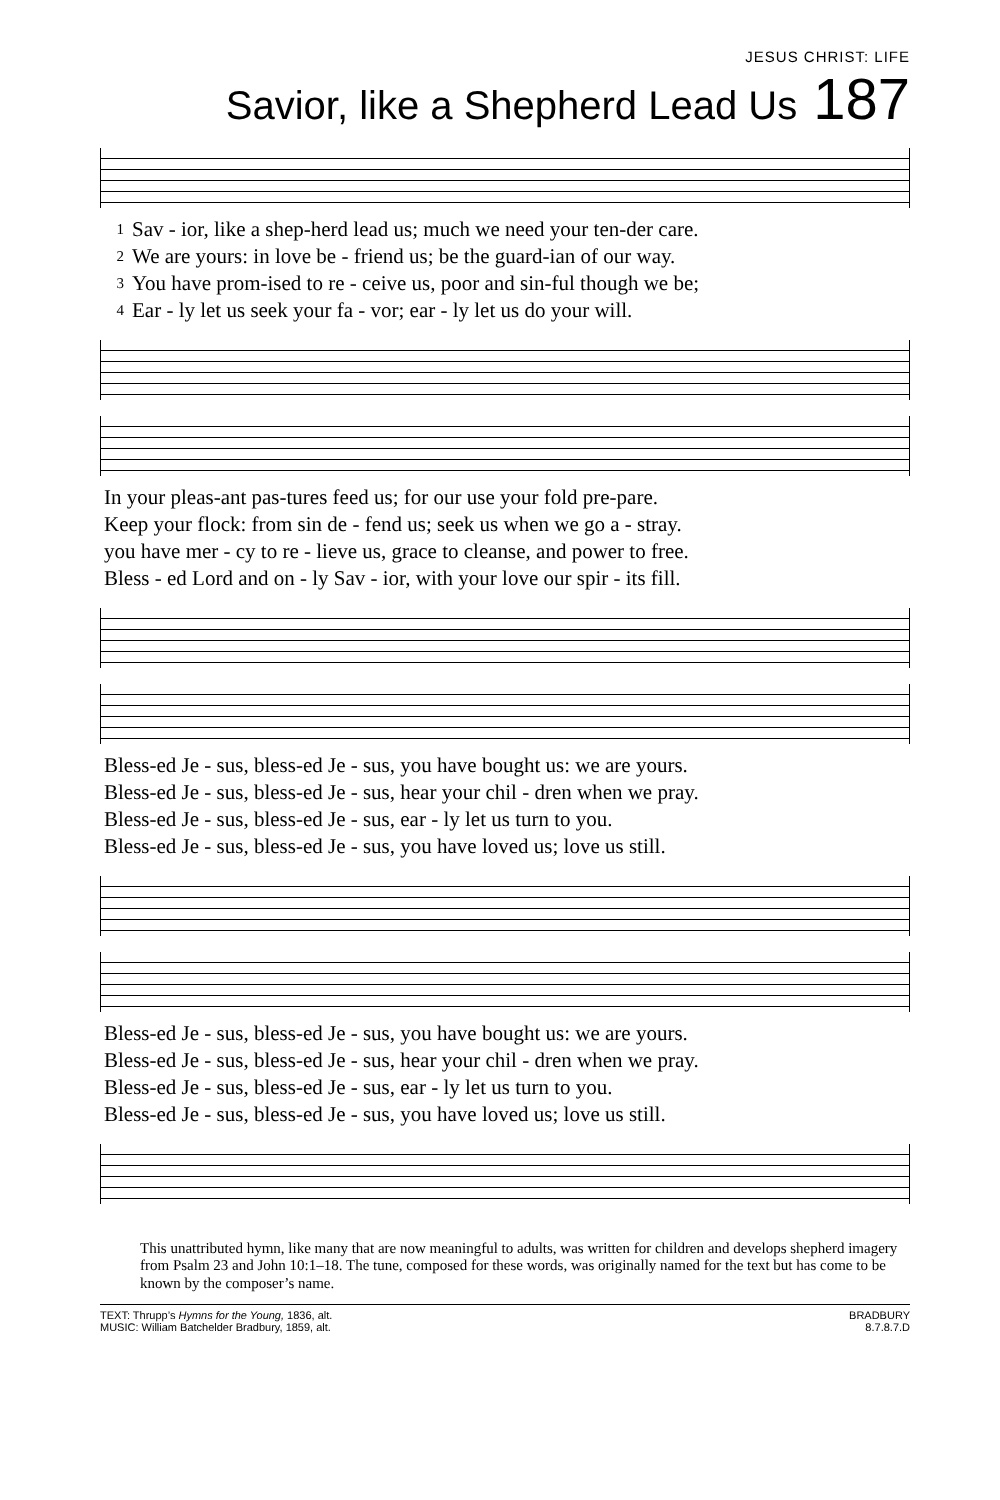JESUS CHRIST: LIFE
Savior, like a Shepherd Lead Us 187
| 1 | Sav - ior, like a shep-herd lead us; much we need your ten-der care. |
| 2 | We are yours: in love be - friend us; be the guard-ian of our way. |
| 3 | You have prom-ised to re - ceive us, poor and sin-ful though we be; |
| 4 | Ear - ly let us seek your fa - vor; ear - ly let us do your will. |
| In your pleas-ant pas-tures feed us; for our use your fold pre-pare. |
| Keep your flock: from sin de - fend us; seek us when we go a - stray. |
| you have mer - cy to re - lieve us, grace to cleanse, and power to free. |
| Bless - ed Lord and on - ly Sav - ior, with your love our spir - its fill. |
| Bless-ed Je - sus, bless-ed Je - sus, you have bought us: we are yours. |
| Bless-ed Je - sus, bless-ed Je - sus, hear your chil - dren when we pray. |
| Bless-ed Je - sus, bless-ed Je - sus, ear - ly let us turn to you. |
| Bless-ed Je - sus, bless-ed Je - sus, you have loved us; love us still. |
| Bless-ed Je - sus, bless-ed Je - sus, you have bought us: we are yours. |
| Bless-ed Je - sus, bless-ed Je - sus, hear your chil - dren when we pray. |
| Bless-ed Je - sus, bless-ed Je - sus, ear - ly let us turn to you. |
| Bless-ed Je - sus, bless-ed Je - sus, you have loved us; love us still. |
This unattributed hymn, like many that are now meaningful to adults, was written for children and develops shepherd imagery from Psalm 23 and John 10:1–18. The tune, composed for these words, was originally named for the text but has come to be known by the composer’s name.
TEXT: Thrupp’s Hymns for the Young, 1836, alt.
MUSIC: William Batchelder Bradbury, 1859, alt.
BRADBURY
8.7.8.7.D